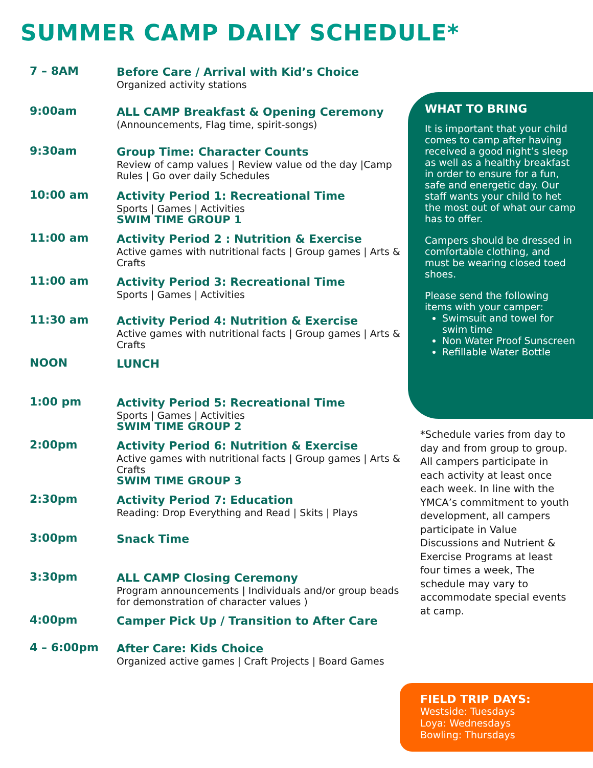SUMMER CAMP DAILY SCHEDULE*
| 7 – 8AM | Before Care / Arrival with Kid’s Choice Organized activity stations |
| 9:00am | ALL CAMP Breakfast & Opening Ceremony (Announcements, Flag time, spirit-songs) |
| 9:30am | Group Time: Character Counts Review of camp values / Review value od the day /Camp Rules / Go over daily Schedules |
| 10:00 am | Activity Period 1: Recreational Time Sports / Games / Activities SWIM TIME GROUP 1 |
| 11:00 am | Activity Period 2 : Nutrition & Exercise Active games with nutritional facts / Group games / Arts & Crafts |
| 11:00 am | Activity Period 3: Recreational Time Sports / Games / Activities |
| 11:30 am | Activity Period 4: Nutrition & Exercise Active games with nutritional facts / Group games / Arts & Crafts |
| NOON | LUNCH |
| 1:00 pm | Activity Period 5: Recreational Time Sports / Games / Activities SWIM TIME GROUP 2 |
| 2:00pm | Activity Period 6: Nutrition & Exercise Active games with nutritional facts / Group games / Arts & Crafts SWIM TIME GROUP 3 |
| 2:30pm | Activity Period 7: Education Reading: Drop Everything and Read / Skits / Plays |
| 3:00pm | Snack Time |
| 3:30pm | ALL CAMP Closing Ceremony Program announcements / Individuals and/or group beads for demonstration of character values ) |
| 4:00pm | Camper Pick Up / Transition to After Care |
| 4 – 6:00pm | After Care: Kids Choice Organized active games / Craft Projects / Board Games |
WHAT TO BRING
It is important that your child comes to camp after having received a good night’s sleep as well as a healthy breakfast in order to ensure for a fun, safe and energetic day. Our staff wants your child to het the most out of what our camp has to offer.
Campers should be dressed in comfortable clothing, and must be wearing closed toed shoes.
Please send the following items with your camper:
Swimsuit and towel for swim time
Non Water Proof Sunscreen
Refillable Water Bottle
*Schedule varies from day to day and from group to group. All campers participate in each activity at least once each week. In line with the YMCA’s commitment to youth development, all campers participate in Value Discussions and Nutrient & Exercise Programs at least four times a week, The schedule may vary to accommodate special events at camp.
FIELD TRIP DAYS:
Westside: Tuesdays
Loya: Wednesdays
Bowling: Thursdays